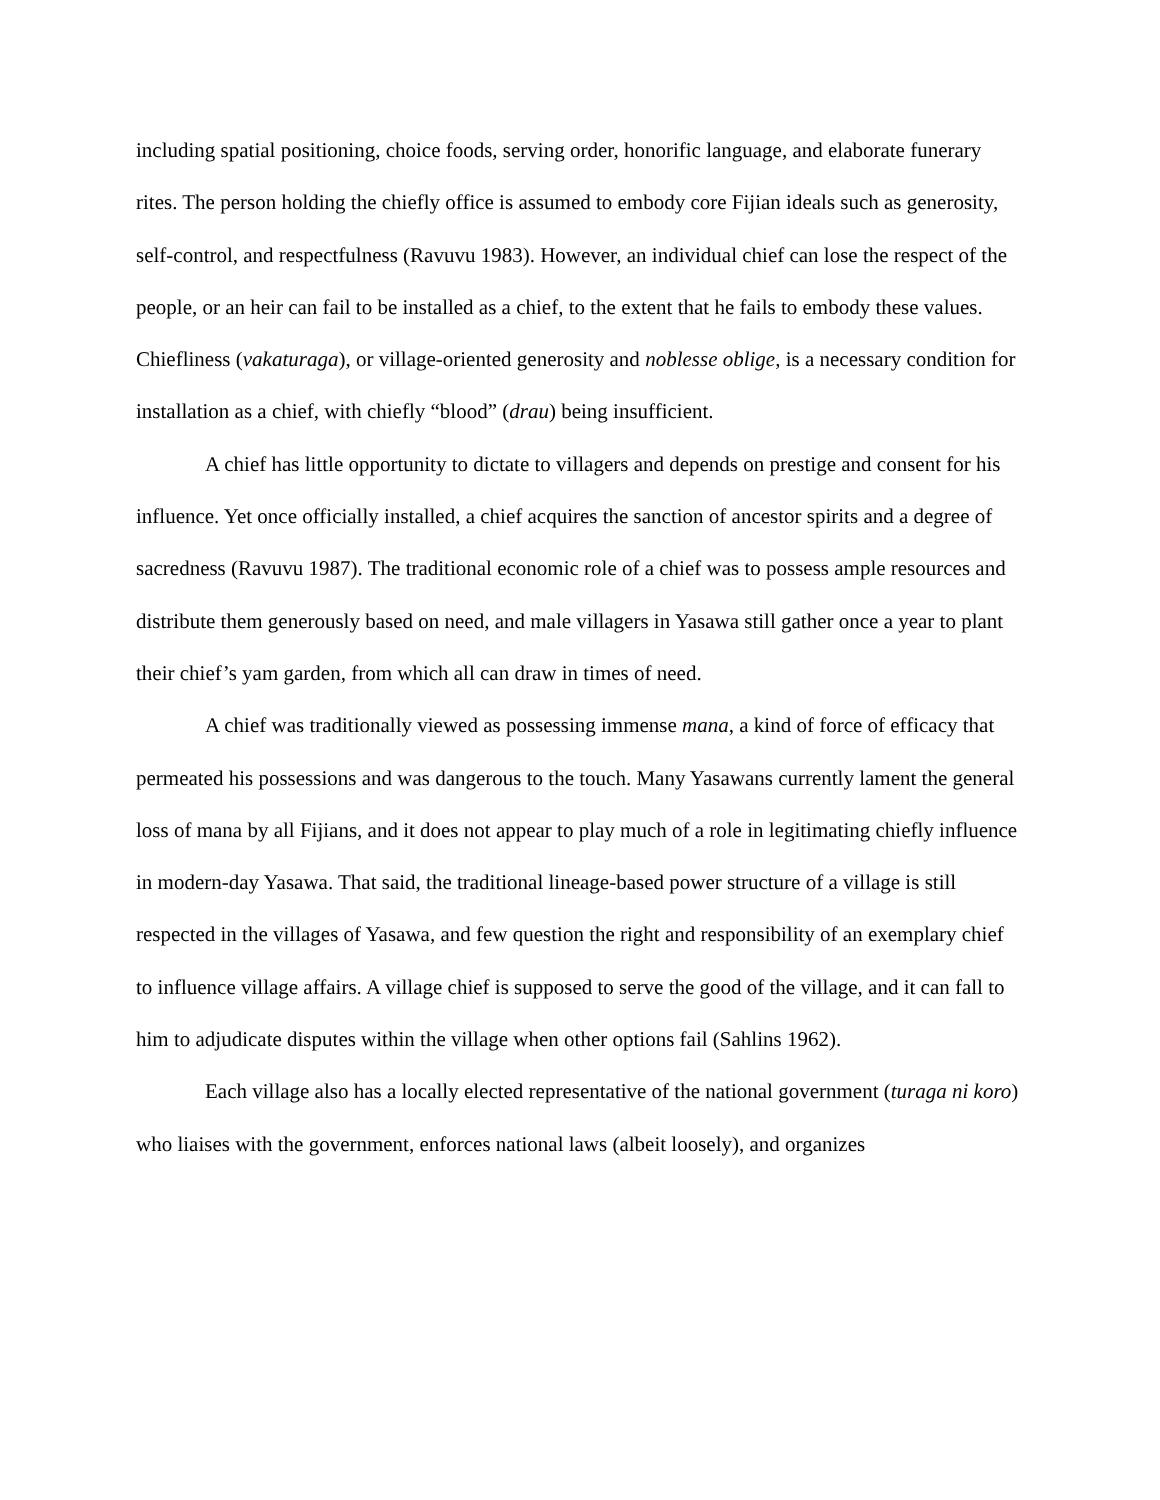including spatial positioning, choice foods, serving order, honorific language, and elaborate funerary rites. The person holding the chiefly office is assumed to embody core Fijian ideals such as generosity, self-control, and respectfulness (Ravuvu 1983). However, an individual chief can lose the respect of the people, or an heir can fail to be installed as a chief, to the extent that he fails to embody these values. Chiefliness (vakaturaga), or village-oriented generosity and noblesse oblige, is a necessary condition for installation as a chief, with chiefly “blood” (drau) being insufficient.
A chief has little opportunity to dictate to villagers and depends on prestige and consent for his influence. Yet once officially installed, a chief acquires the sanction of ancestor spirits and a degree of sacredness (Ravuvu 1987). The traditional economic role of a chief was to possess ample resources and distribute them generously based on need, and male villagers in Yasawa still gather once a year to plant their chief’s yam garden, from which all can draw in times of need.
A chief was traditionally viewed as possessing immense mana, a kind of force of efficacy that permeated his possessions and was dangerous to the touch. Many Yasawans currently lament the general loss of mana by all Fijians, and it does not appear to play much of a role in legitimating chiefly influence in modern-day Yasawa. That said, the traditional lineage-based power structure of a village is still respected in the villages of Yasawa, and few question the right and responsibility of an exemplary chief to influence village affairs. A village chief is supposed to serve the good of the village, and it can fall to him to adjudicate disputes within the village when other options fail (Sahlins 1962).
Each village also has a locally elected representative of the national government (turaga ni koro) who liaises with the government, enforces national laws (albeit loosely), and organizes